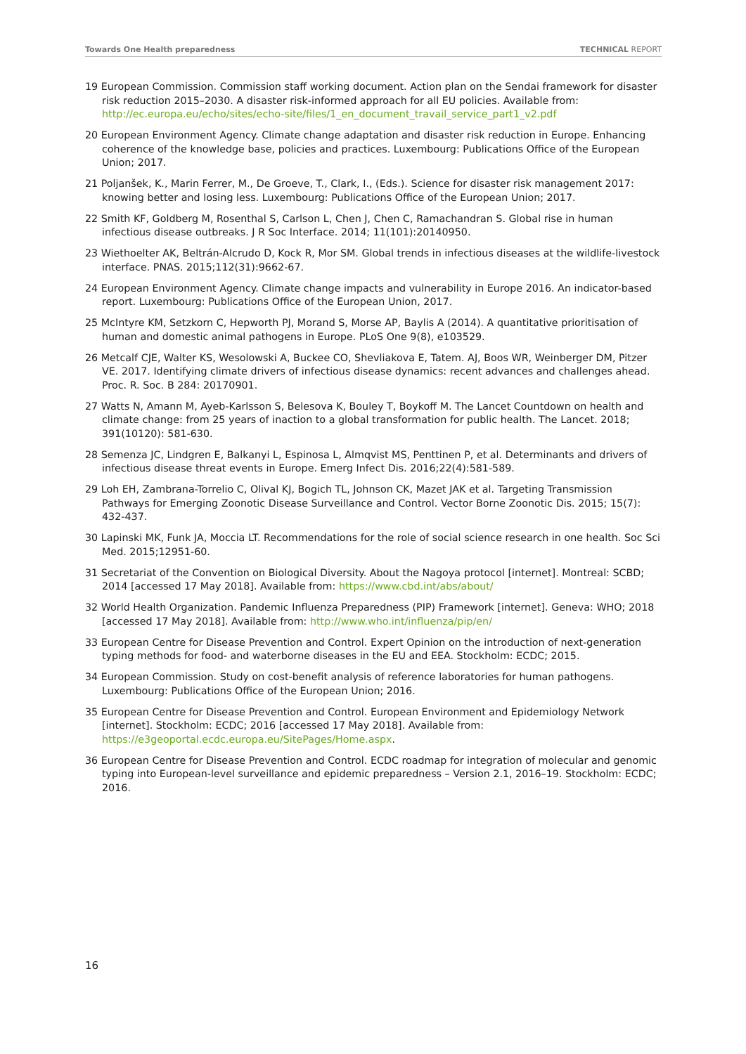Towards One Health preparedness TECHNICAL REPORT
19 European Commission. Commission staff working document. Action plan on the Sendai framework for disaster risk reduction 2015–2030. A disaster risk-informed approach for all EU policies. Available from: http://ec.europa.eu/echo/sites/echo-site/files/1_en_document_travail_service_part1_v2.pdf
20 European Environment Agency. Climate change adaptation and disaster risk reduction in Europe. Enhancing coherence of the knowledge base, policies and practices. Luxembourg: Publications Office of the European Union; 2017.
21 Poljanšek, K., Marin Ferrer, M., De Groeve, T., Clark, I., (Eds.). Science for disaster risk management 2017: knowing better and losing less. Luxembourg: Publications Office of the European Union; 2017.
22 Smith KF, Goldberg M, Rosenthal S, Carlson L, Chen J, Chen C, Ramachandran S. Global rise in human infectious disease outbreaks. J R Soc Interface. 2014; 11(101):20140950.
23 Wiethoelter AK, Beltrán-Alcrudo D, Kock R, Mor SM. Global trends in infectious diseases at the wildlife-livestock interface. PNAS. 2015;112(31):9662-67.
24 European Environment Agency. Climate change impacts and vulnerability in Europe 2016. An indicator-based report. Luxembourg: Publications Office of the European Union, 2017.
25 McIntyre KM, Setzkorn C, Hepworth PJ, Morand S, Morse AP, Baylis A (2014). A quantitative prioritisation of human and domestic animal pathogens in Europe. PLoS One 9(8), e103529.
26 Metcalf CJE, Walter KS, Wesolowski A, Buckee CO, Shevliakova E, Tatem. AJ, Boos WR, Weinberger DM, Pitzer VE. 2017. Identifying climate drivers of infectious disease dynamics: recent advances and challenges ahead. Proc. R. Soc. B 284: 20170901.
27 Watts N, Amann M, Ayeb-Karlsson S, Belesova K, Bouley T, Boykoff M. The Lancet Countdown on health and climate change: from 25 years of inaction to a global transformation for public health. The Lancet. 2018; 391(10120): 581-630.
28 Semenza JC, Lindgren E, Balkanyi L, Espinosa L, Almqvist MS, Penttinen P, et al. Determinants and drivers of infectious disease threat events in Europe. Emerg Infect Dis. 2016;22(4):581-589.
29 Loh EH, Zambrana-Torrelio C, Olival KJ, Bogich TL, Johnson CK, Mazet JAK et al. Targeting Transmission Pathways for Emerging Zoonotic Disease Surveillance and Control. Vector Borne Zoonotic Dis. 2015; 15(7): 432-437.
30 Lapinski MK, Funk JA, Moccia LT. Recommendations for the role of social science research in one health. Soc Sci Med. 2015;12951-60.
31 Secretariat of the Convention on Biological Diversity. About the Nagoya protocol [internet]. Montreal: SCBD; 2014 [accessed 17 May 2018]. Available from: https://www.cbd.int/abs/about/
32 World Health Organization. Pandemic Influenza Preparedness (PIP) Framework [internet]. Geneva: WHO; 2018 [accessed 17 May 2018]. Available from: http://www.who.int/influenza/pip/en/
33 European Centre for Disease Prevention and Control. Expert Opinion on the introduction of next-generation typing methods for food- and waterborne diseases in the EU and EEA. Stockholm: ECDC; 2015.
34 European Commission. Study on cost-benefit analysis of reference laboratories for human pathogens. Luxembourg: Publications Office of the European Union; 2016.
35 European Centre for Disease Prevention and Control. European Environment and Epidemiology Network [internet]. Stockholm: ECDC; 2016 [accessed 17 May 2018]. Available from: https://e3geoportal.ecdc.europa.eu/SitePages/Home.aspx.
36 European Centre for Disease Prevention and Control. ECDC roadmap for integration of molecular and genomic typing into European-level surveillance and epidemic preparedness – Version 2.1, 2016–19. Stockholm: ECDC; 2016.
16